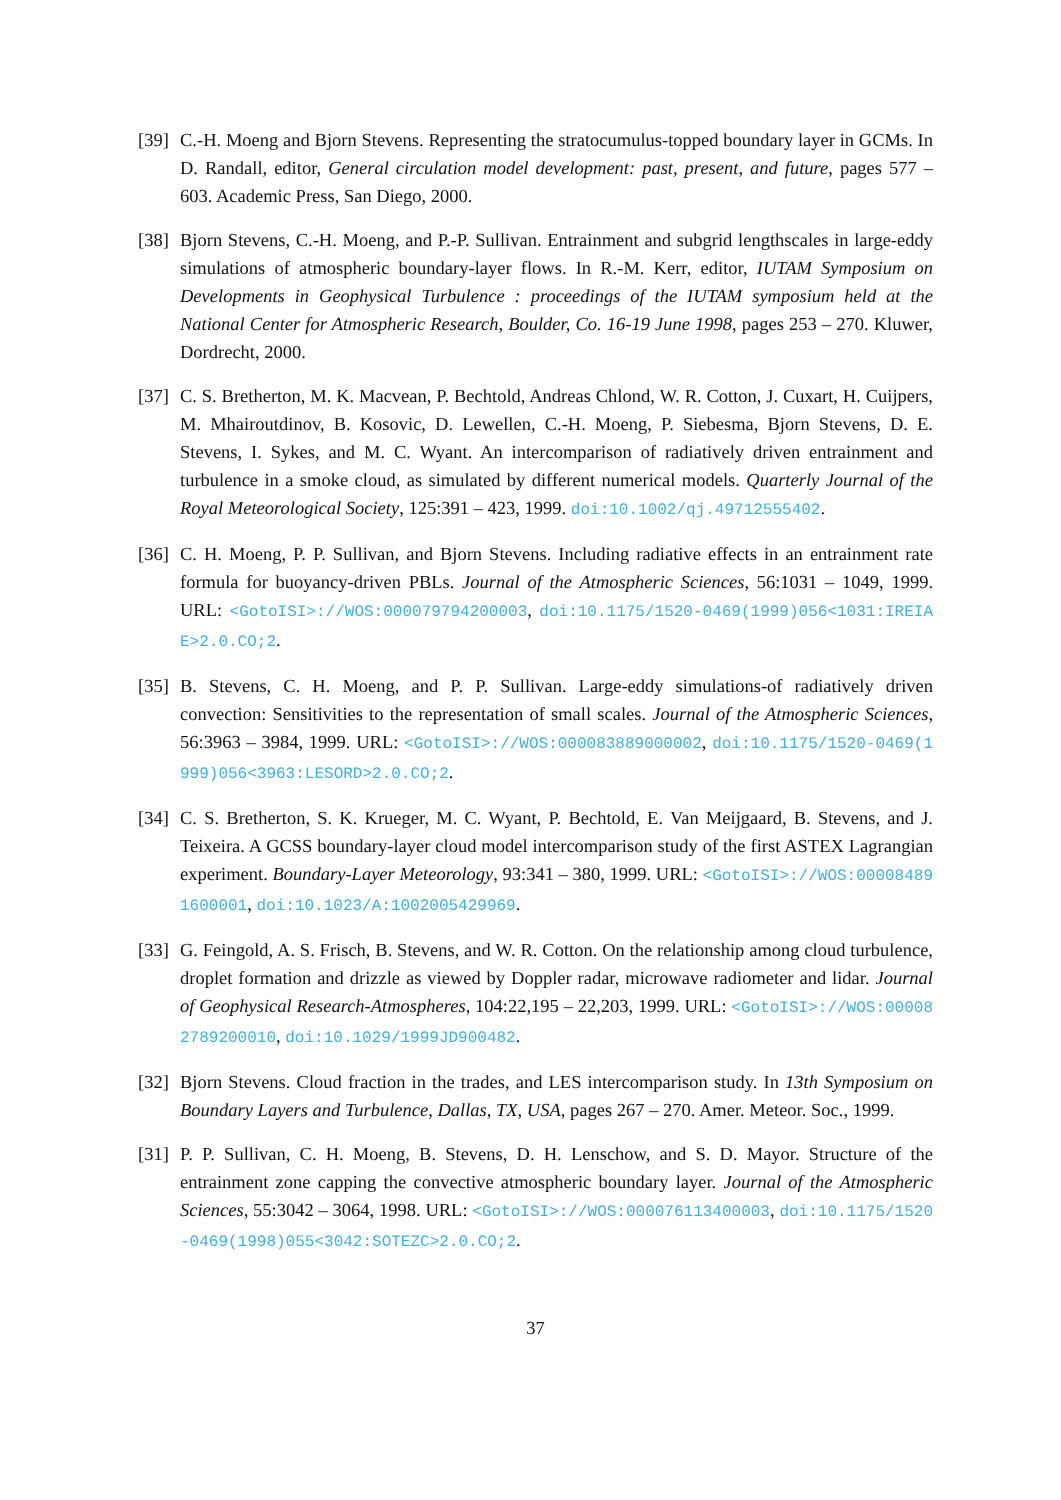[39]
C.-H. Moeng and Bjorn Stevens. Representing the stratocumulus-topped boundary layer in GCMs. In D. Randall, editor, General circulation model development: past, present, and future, pages 577 – 603. Academic Press, San Diego, 2000.
[38]
Bjorn Stevens, C.-H. Moeng, and P.-P. Sullivan. Entrainment and subgrid lengthscales in large-eddy simulations of atmospheric boundary-layer flows. In R.-M. Kerr, editor, IUTAM Symposium on Developments in Geophysical Turbulence : proceedings of the IUTAM symposium held at the National Center for Atmospheric Research, Boulder, Co. 16-19 June 1998, pages 253 – 270. Kluwer, Dordrecht, 2000.
[37]
C. S. Bretherton, M. K. Macvean, P. Bechtold, Andreas Chlond, W. R. Cotton, J. Cuxart, H. Cuijpers, M. Mhairoutdinov, B. Kosovic, D. Lewellen, C.-H. Moeng, P. Siebesma, Bjorn Stevens, D. E. Stevens, I. Sykes, and M. C. Wyant. An intercomparison of radiatively driven entrainment and turbulence in a smoke cloud, as simulated by different numerical models. Quarterly Journal of the Royal Meteorological Society, 125:391 – 423, 1999. doi:10.1002/qj.49712555402.
[36]
C. H. Moeng, P. P. Sullivan, and Bjorn Stevens. Including radiative effects in an entrainment rate formula for buoyancy-driven PBLs. Journal of the Atmospheric Sciences, 56:1031 – 1049, 1999. URL: <GotoISI>://WOS:000079794200003, doi:10.1175/1520-0469(1999)056<1031:IREIAE>2.0.CO;2.
[35]
B. Stevens, C. H. Moeng, and P. P. Sullivan. Large-eddy simulations-of radiatively driven convection: Sensitivities to the representation of small scales. Journal of the Atmospheric Sciences, 56:3963 – 3984, 1999. URL: <GotoISI>://WOS:000083889000002, doi:10.1175/1520-0469(1999)056<3963:LESORD>2.0.CO;2.
[34]
C. S. Bretherton, S. K. Krueger, M. C. Wyant, P. Bechtold, E. Van Meijgaard, B. Stevens, and J. Teixeira. A GCSS boundary-layer cloud model intercomparison study of the first ASTEX Lagrangian experiment. Boundary-Layer Meteorology, 93:341 – 380, 1999. URL: <GotoISI>://WOS:000084891600001, doi:10.1023/A:1002005429969.
[33]
G. Feingold, A. S. Frisch, B. Stevens, and W. R. Cotton. On the relationship among cloud turbulence, droplet formation and drizzle as viewed by Doppler radar, microwave radiometer and lidar. Journal of Geophysical Research-Atmospheres, 104:22,195 – 22,203, 1999. URL: <GotoISI>://WOS:000082789200010, doi:10.1029/1999JD900482.
[32]
Bjorn Stevens. Cloud fraction in the trades, and LES intercomparison study. In 13th Symposium on Boundary Layers and Turbulence, Dallas, TX, USA, pages 267 – 270. Amer. Meteor. Soc., 1999.
[31]
P. P. Sullivan, C. H. Moeng, B. Stevens, D. H. Lenschow, and S. D. Mayor. Structure of the entrainment zone capping the convective atmospheric boundary layer. Journal of the Atmospheric Sciences, 55:3042 – 3064, 1998. URL: <GotoISI>://WOS:000076113400003, doi:10.1175/1520-0469(1998)055<3042:SOTEZC>2.0.CO;2.
37